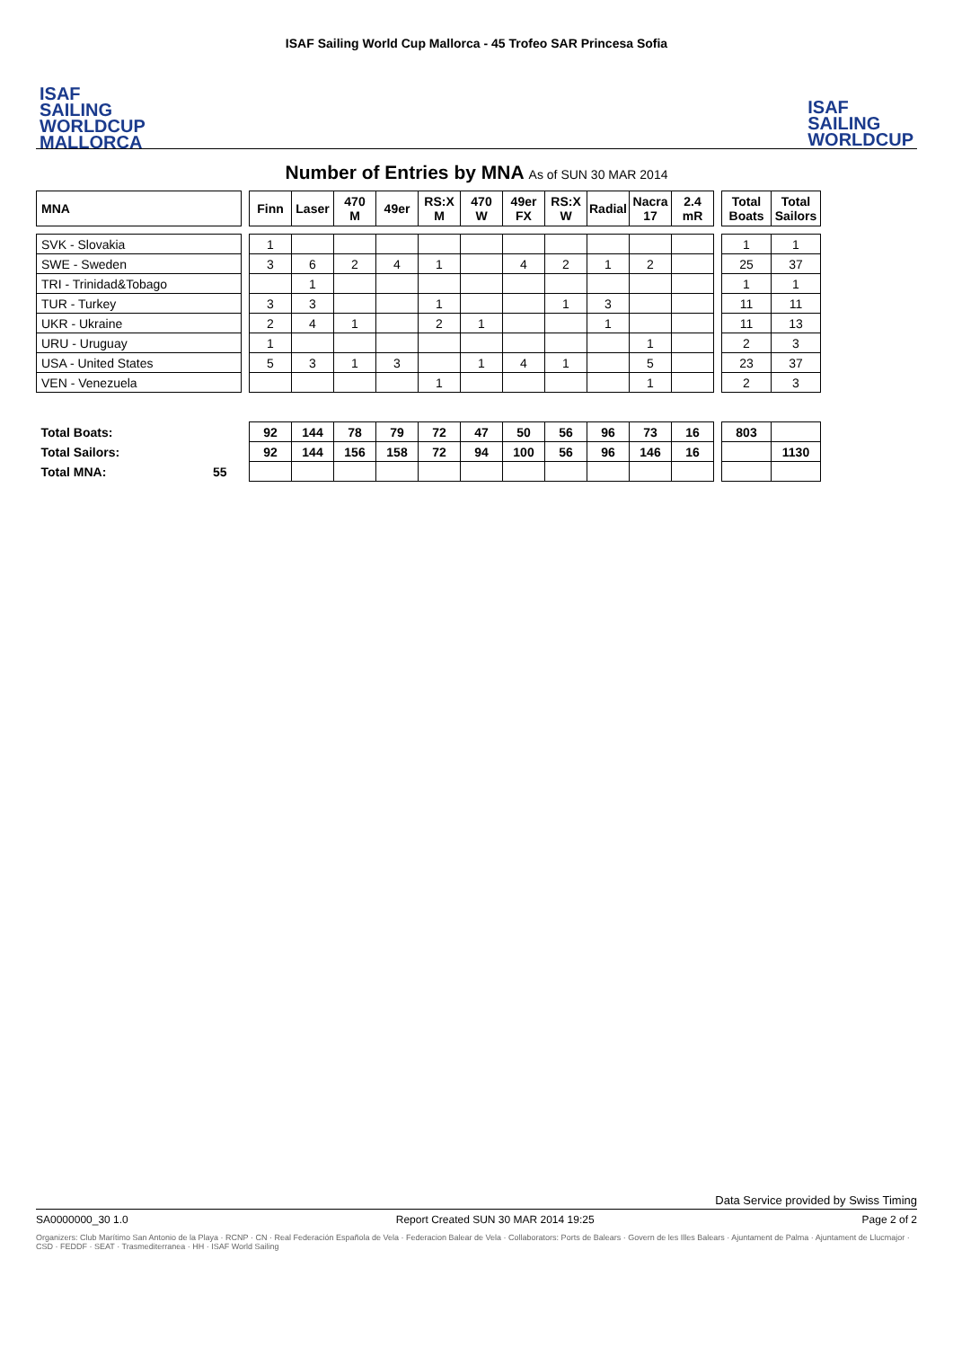ISAF
SAILING
WORLDCUP
MALLORCA
ISAF Sailing World Cup Mallorca - 45 Trofeo SAR Princesa Sofia
ISAF
SAILING
WORLDCUP
Number of Entries by MNA As of SUN 30 MAR 2014
| MNA | | Finn | Laser | 470 M | 49er | RS:X M | 470 W | 49er FX | RS:X W | Radial | Nacra 17 | 2.4 mR | | Total Boats | Total Sailors |
| --- | --- | --- | --- | --- | --- | --- | --- | --- | --- | --- | --- | --- | --- | --- | --- |
| SVK - Slovakia | | 1 | | | | | | | | | | | | 1 | 1 |
| SWE - Sweden | | 3 | 6 | 2 | 4 | 1 | | 4 | 2 | 1 | 2 | | | 25 | 37 |
| TRI - Trinidad&Tobago | | | 1 | | | | | | | | | | | 1 | 1 |
| TUR - Turkey | | 3 | 3 | | | 1 | | | 1 | 3 | | | | 11 | 11 |
| UKR - Ukraine | | 2 | 4 | 1 | | 2 | 1 | | | 1 | | | | 11 | 13 |
| URU - Uruguay | | 1 | | | | | | | | | 1 | | | 2 | 3 |
| USA - United States | | 5 | 3 | 1 | 3 | | 1 | 4 | 1 | | 5 | | | 23 | 37 |
| VEN - Venezuela | | | | | | 1 | | | | | 1 | | | 2 | 3 |
| Total Boats: | | 92 | 144 | 78 | 79 | 72 | 47 | 50 | 56 | 96 | 73 | 16 | | 803 | |
| Total Sailors: | | 92 | 144 | 156 | 158 | 72 | 94 | 100 | 56 | 96 | 146 | 16 | | | 1130 |
| Total MNA: 55 | | | | | | | | | | | | | | | |
Data Service provided by Swiss Timing
SA0000000_30 1.0 Report Created SUN 30 MAR 2014 19:25 Page 2 of 2
Organizers: Club Marítimo San Antonio de la Playa · RCNP · CN · Real Federación Española de Vela · Federacion Balear de Vela · Collaborators: Ports de Balears · Govern de les Illes Balears · Ajuntament de Palma · Ajuntament de Llucmajor · CSD · FEDDF · SEAT · Trasmediterranea · HH · ISAF World Sailing